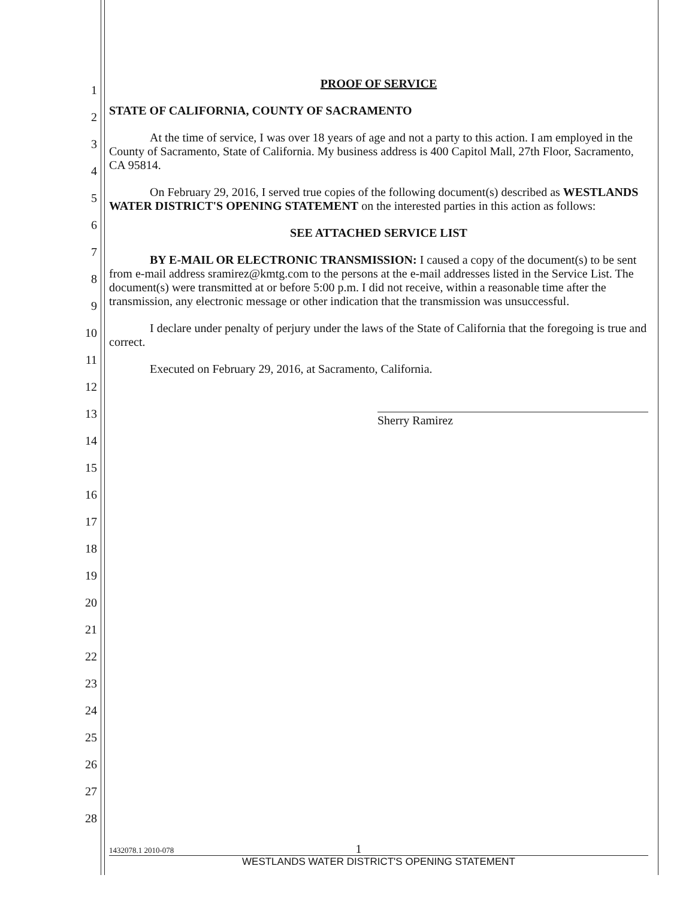1
2
3
4
5
6
7
8
9
10
11
12
13
14
15
16
17
18
19
20
21
22
23
24
25
26
27
28
PROOF OF SERVICE
STATE OF CALIFORNIA, COUNTY OF SACRAMENTO
At the time of service, I was over 18 years of age and not a party to this action. I am employed in the County of Sacramento, State of California. My business address is 400 Capitol Mall, 27th Floor, Sacramento, CA 95814.
On February 29, 2016, I served true copies of the following document(s) described as WESTLANDS WATER DISTRICT'S OPENING STATEMENT on the interested parties in this action as follows:
SEE ATTACHED SERVICE LIST
BY E-MAIL OR ELECTRONIC TRANSMISSION: I caused a copy of the document(s) to be sent from e-mail address sramirez@kmtg.com to the persons at the e-mail addresses listed in the Service List. The document(s) were transmitted at or before 5:00 p.m. I did not receive, within a reasonable time after the transmission, any electronic message or other indication that the transmission was unsuccessful.
I declare under penalty of perjury under the laws of the State of California that the foregoing is true and correct.
Executed on February 29, 2016, at Sacramento, California.
Sherry Ramirez
1432078.1 2010-078 1
WESTLANDS WATER DISTRICT'S OPENING STATEMENT